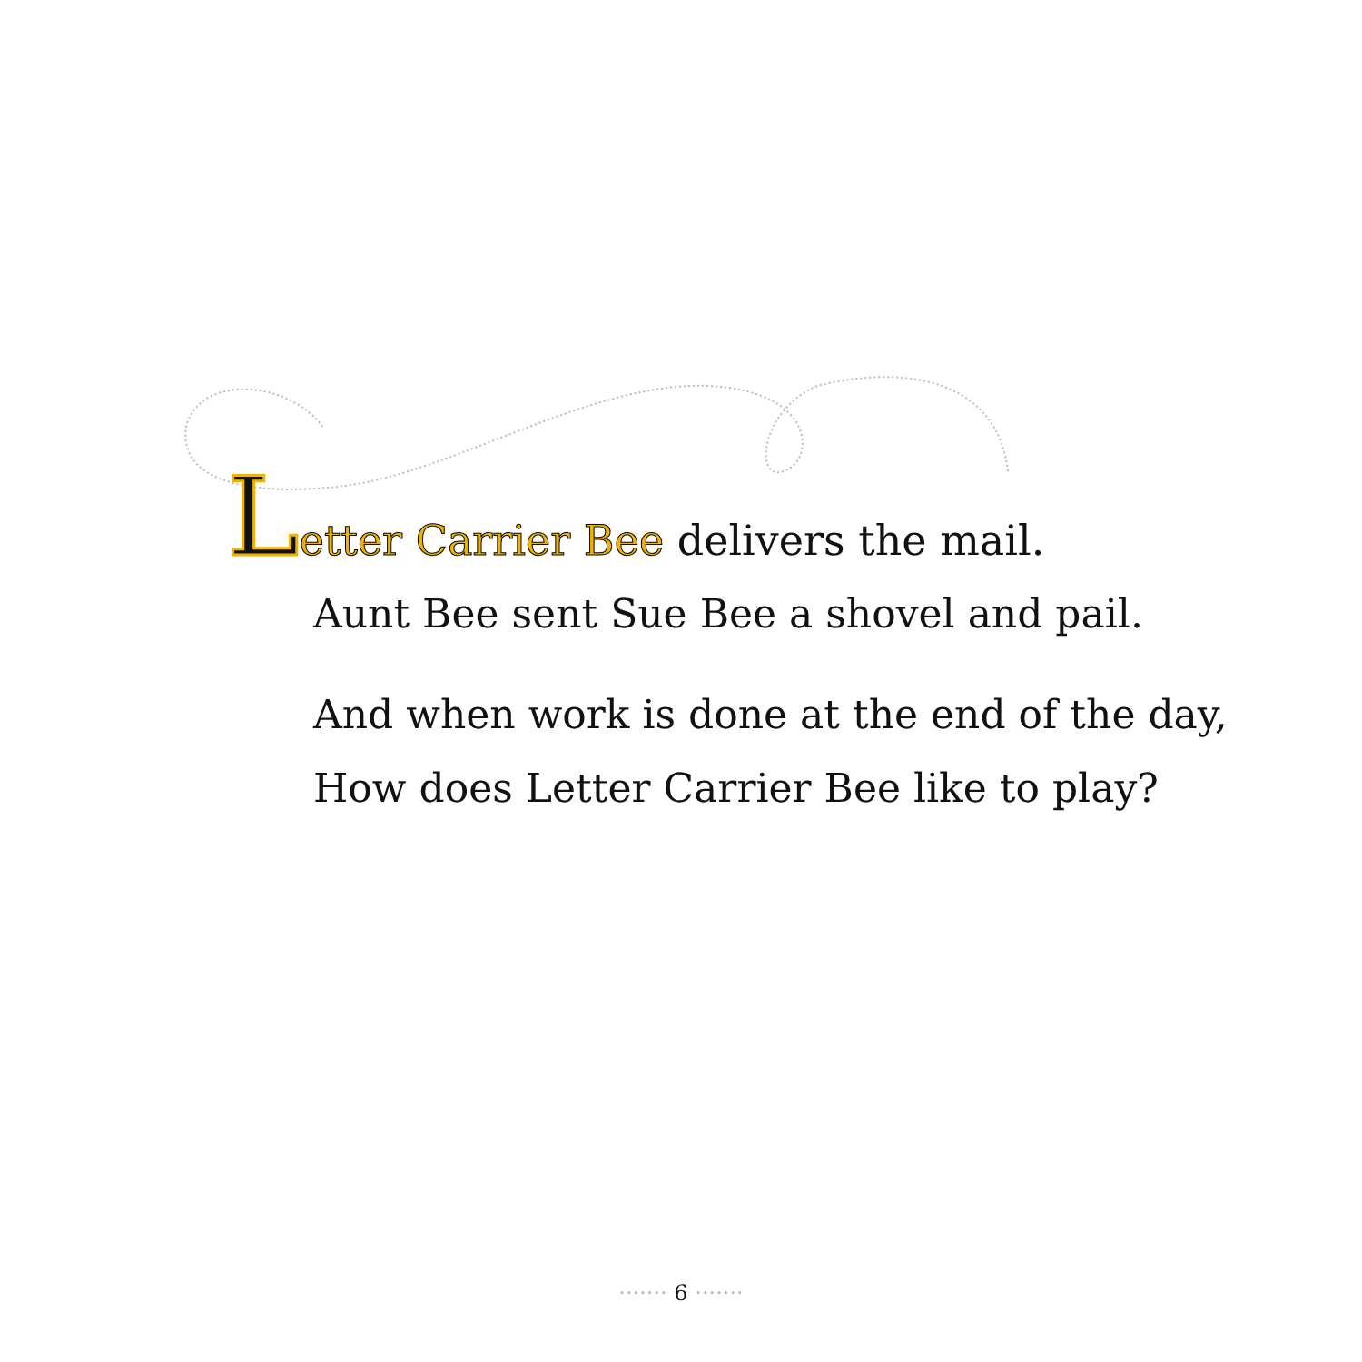Letter Carrier Bee delivers the mail.
Aunt Bee sent Sue Bee a shovel and pail.
And when work is done at the end of the day,
How does Letter Carrier Bee like to play?
······· 6 ·······